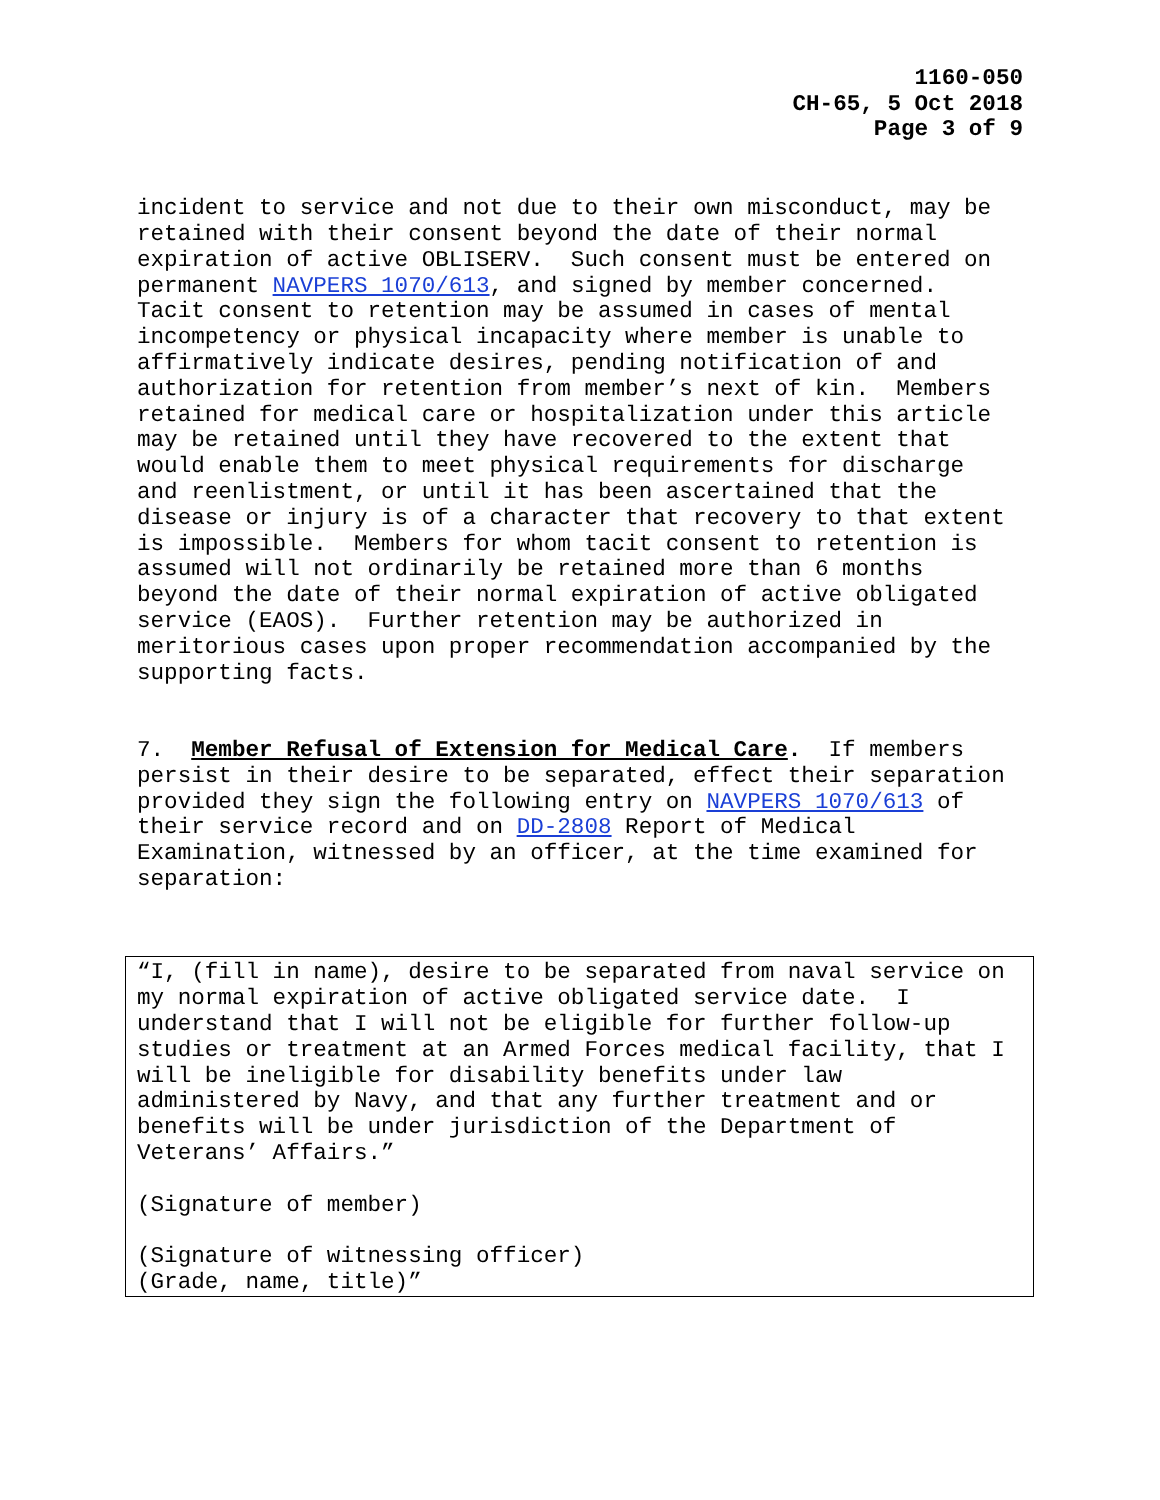1160-050
CH-65, 5 Oct 2018
Page 3 of 9
incident to service and not due to their own misconduct, may be retained with their consent beyond the date of their normal expiration of active OBLISERV. Such consent must be entered on permanent NAVPERS 1070/613, and signed by member concerned. Tacit consent to retention may be assumed in cases of mental incompetency or physical incapacity where member is unable to affirmatively indicate desires, pending notification of and authorization for retention from member’s next of kin. Members retained for medical care or hospitalization under this article may be retained until they have recovered to the extent that would enable them to meet physical requirements for discharge and reenlistment, or until it has been ascertained that the disease or injury is of a character that recovery to that extent is impossible. Members for whom tacit consent to retention is assumed will not ordinarily be retained more than 6 months beyond the date of their normal expiration of active obligated service (EAOS). Further retention may be authorized in meritorious cases upon proper recommendation accompanied by the supporting facts.
7. Member Refusal of Extension for Medical Care. If members persist in their desire to be separated, effect their separation provided they sign the following entry on NAVPERS 1070/613 of their service record and on DD-2808 Report of Medical Examination, witnessed by an officer, at the time examined for separation:
“I, (fill in name), desire to be separated from naval service on my normal expiration of active obligated service date. I understand that I will not be eligible for further follow-up studies or treatment at an Armed Forces medical facility, that I will be ineligible for disability benefits under law administered by Navy, and that any further treatment and or benefits will be under jurisdiction of the Department of Veterans’ Affairs.” (Signature of member) (Signature of witnessing officer) (Grade, name, title)”